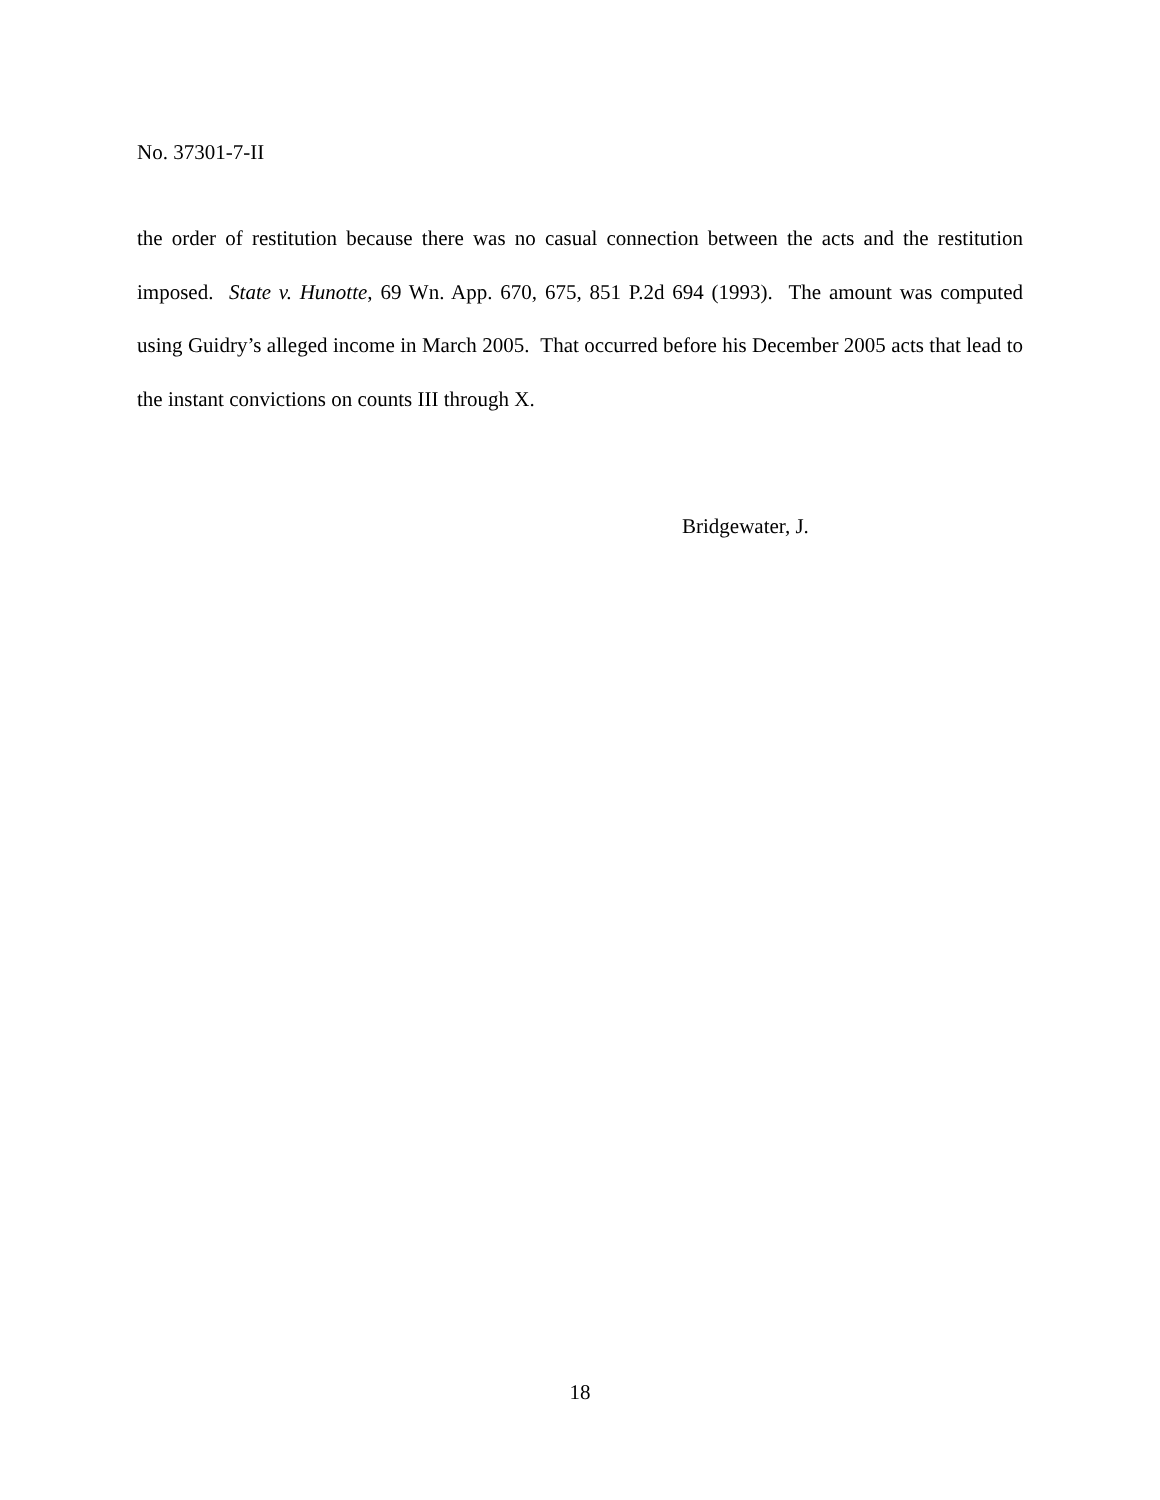No. 37301-7-II
the order of restitution because there was no casual connection between the acts and the restitution imposed. State v. Hunotte, 69 Wn. App. 670, 675, 851 P.2d 694 (1993). The amount was computed using Guidry’s alleged income in March 2005. That occurred before his December 2005 acts that lead to the instant convictions on counts III through X.
Bridgewater, J.
18